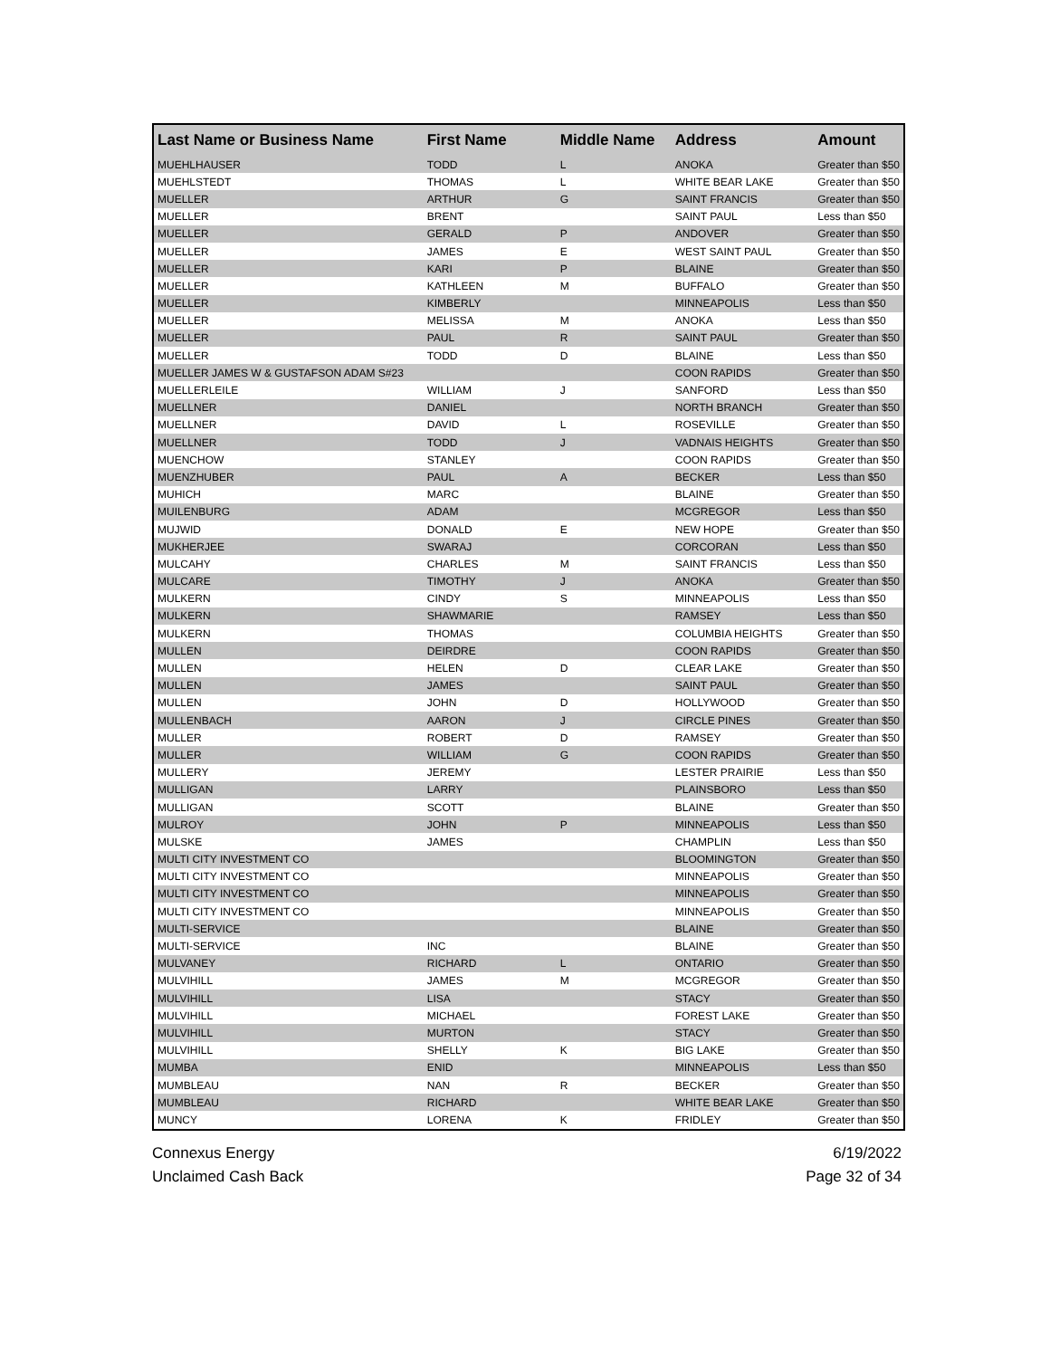| Last Name or Business Name | First Name | Middle Name | Address | Amount |
| --- | --- | --- | --- | --- |
| MUEHLHAUSER | TODD | L | ANOKA | Greater than $50 |
| MUEHLSTEDT | THOMAS | L | WHITE BEAR LAKE | Greater than $50 |
| MUELLER | ARTHUR | G | SAINT FRANCIS | Greater than $50 |
| MUELLER | BRENT | | SAINT PAUL | Less than $50 |
| MUELLER | GERALD | P | ANDOVER | Greater than $50 |
| MUELLER | JAMES | E | WEST SAINT PAUL | Greater than $50 |
| MUELLER | KARI | P | BLAINE | Greater than $50 |
| MUELLER | KATHLEEN | M | BUFFALO | Greater than $50 |
| MUELLER | KIMBERLY | | MINNEAPOLIS | Less than $50 |
| MUELLER | MELISSA | M | ANOKA | Less than $50 |
| MUELLER | PAUL | R | SAINT PAUL | Greater than $50 |
| MUELLER | TODD | D | BLAINE | Less than $50 |
| MUELLER JAMES W & GUSTAFSON ADAM S#23 | | | COON RAPIDS | Greater than $50 |
| MUELLERLEILE | WILLIAM | J | SANFORD | Less than $50 |
| MUELLNER | DANIEL | | NORTH BRANCH | Greater than $50 |
| MUELLNER | DAVID | L | ROSEVILLE | Greater than $50 |
| MUELLNER | TODD | J | VADNAIS HEIGHTS | Greater than $50 |
| MUENCHOW | STANLEY | | COON RAPIDS | Greater than $50 |
| MUENZHUBER | PAUL | A | BECKER | Less than $50 |
| MUHICH | MARC | | BLAINE | Greater than $50 |
| MUILENBURG | ADAM | | MCGREGOR | Less than $50 |
| MUJWID | DONALD | E | NEW HOPE | Greater than $50 |
| MUKHERJEE | SWARAJ | | CORCORAN | Less than $50 |
| MULCAHY | CHARLES | M | SAINT FRANCIS | Less than $50 |
| MULCARE | TIMOTHY | J | ANOKA | Greater than $50 |
| MULKERN | CINDY | S | MINNEAPOLIS | Less than $50 |
| MULKERN | SHAWMARIE | | RAMSEY | Less than $50 |
| MULKERN | THOMAS | | COLUMBIA HEIGHTS | Greater than $50 |
| MULLEN | DEIRDRE | | COON RAPIDS | Greater than $50 |
| MULLEN | HELEN | D | CLEAR LAKE | Greater than $50 |
| MULLEN | JAMES | | SAINT PAUL | Greater than $50 |
| MULLEN | JOHN | D | HOLLYWOOD | Greater than $50 |
| MULLENBACH | AARON | J | CIRCLE PINES | Greater than $50 |
| MULLER | ROBERT | D | RAMSEY | Greater than $50 |
| MULLER | WILLIAM | G | COON RAPIDS | Greater than $50 |
| MULLERY | JEREMY | | LESTER PRAIRIE | Less than $50 |
| MULLIGAN | LARRY | | PLAINSBORO | Less than $50 |
| MULLIGAN | SCOTT | | BLAINE | Greater than $50 |
| MULROY | JOHN | P | MINNEAPOLIS | Less than $50 |
| MULSKE | JAMES | | CHAMPLIN | Less than $50 |
| MULTI CITY INVESTMENT CO | | | BLOOMINGTON | Greater than $50 |
| MULTI CITY INVESTMENT CO | | | MINNEAPOLIS | Greater than $50 |
| MULTI CITY INVESTMENT CO | | | MINNEAPOLIS | Greater than $50 |
| MULTI CITY INVESTMENT CO | | | MINNEAPOLIS | Greater than $50 |
| MULTI-SERVICE | | | BLAINE | Greater than $50 |
| MULTI-SERVICE | INC | | BLAINE | Greater than $50 |
| MULVANEY | RICHARD | L | ONTARIO | Greater than $50 |
| MULVIHILL | JAMES | M | MCGREGOR | Greater than $50 |
| MULVIHILL | LISA | | STACY | Greater than $50 |
| MULVIHILL | MICHAEL | | FOREST LAKE | Greater than $50 |
| MULVIHILL | MURTON | | STACY | Greater than $50 |
| MULVIHILL | SHELLY | K | BIG LAKE | Greater than $50 |
| MUMBA | ENID | | MINNEAPOLIS | Less than $50 |
| MUMBLEAU | NAN | R | BECKER | Greater than $50 |
| MUMBLEAU | RICHARD | | WHITE BEAR LAKE | Greater than $50 |
| MUNCY | LORENA | K | FRIDLEY | Greater than $50 |
Connexus Energy
Unclaimed Cash Back
6/19/2022
Page 32 of 34